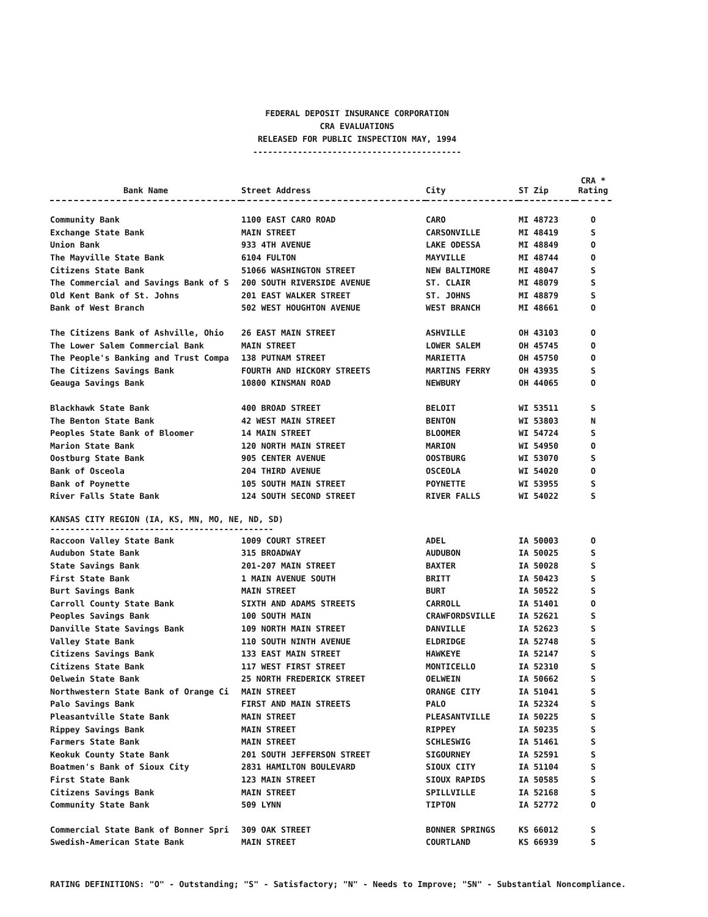FEDERAL DEPOSIT INSURANCE CORPORATION
CRA EVALUATIONS
RELEASED FOR PUBLIC INSPECTION MAY, 1994
------------------------------------------
| Bank Name | Street Address | City | ST Zip | CRA * Rating |
| --- | --- | --- | --- | --- |
| Community Bank | 1100 EAST CARO ROAD | CARO | MI 48723 | O |
| Exchange State Bank | MAIN STREET | CARSONVILLE | MI 48419 | S |
| Union Bank | 933 4TH AVENUE | LAKE ODESSA | MI 48849 | O |
| The Mayville State Bank | 6104 FULTON | MAYVILLE | MI 48744 | O |
| Citizens State Bank | 51066 WASHINGTON STREET | NEW BALTIMORE | MI 48047 | S |
| The Commercial and Savings Bank of S | 200 SOUTH RIVERSIDE AVENUE | ST. CLAIR | MI 48079 | S |
| Old Kent Bank of St. Johns | 201 EAST WALKER STREET | ST. JOHNS | MI 48879 | S |
| Bank of West Branch | 502 WEST HOUGHTON AVENUE | WEST BRANCH | MI 48661 | O |
| The Citizens Bank of Ashville, Ohio | 26 EAST MAIN STREET | ASHVILLE | OH 43103 | O |
| The Lower Salem Commercial Bank | MAIN STREET | LOWER SALEM | OH 45745 | O |
| The People's Banking and Trust Compa | 138 PUTNAM STREET | MARIETTA | OH 45750 | O |
| The Citizens Savings Bank | FOURTH AND HICKORY STREETS | MARTINS FERRY | OH 43935 | S |
| Geauga Savings Bank | 10800 KINSMAN ROAD | NEWBURY | OH 44065 | O |
| Blackhawk State Bank | 400 BROAD STREET | BELOIT | WI 53511 | S |
| The Benton State Bank | 42 WEST MAIN STREET | BENTON | WI 53803 | N |
| Peoples State Bank of Bloomer | 14 MAIN STREET | BLOOMER | WI 54724 | S |
| Marion State Bank | 120 NORTH MAIN STREET | MARION | WI 54950 | O |
| Oostburg State Bank | 905 CENTER AVENUE | OOSTBURG | WI 53070 | S |
| Bank of Osceola | 204 THIRD AVENUE | OSCEOLA | WI 54020 | O |
| Bank of Poynette | 105 SOUTH MAIN STREET | POYNETTE | WI 53955 | S |
| River Falls State Bank | 124 SOUTH SECOND STREET | RIVER FALLS | WI 54022 | S |
| KANSAS CITY REGION (IA, KS, MN, MO, NE, ND, SD) --------------------------------------------- | | | | |
| Raccoon Valley State Bank | 1009 COURT STREET | ADEL | IA 50003 | O |
| Audubon State Bank | 315 BROADWAY | AUDUBON | IA 50025 | S |
| State Savings Bank | 201-207 MAIN STREET | BAXTER | IA 50028 | S |
| First State Bank | 1 MAIN AVENUE SOUTH | BRITT | IA 50423 | S |
| Burt Savings Bank | MAIN STREET | BURT | IA 50522 | S |
| Carroll County State Bank | SIXTH AND ADAMS STREETS | CARROLL | IA 51401 | O |
| Peoples Savings Bank | 100 SOUTH MAIN | CRAWFORDSVILLE | IA 52621 | S |
| Danville State Savings Bank | 109 NORTH MAIN STREET | DANVILLE | IA 52623 | S |
| Valley State Bank | 110 SOUTH NINTH AVENUE | ELDRIDGE | IA 52748 | S |
| Citizens Savings Bank | 133 EAST MAIN STREET | HAWKEYE | IA 52147 | S |
| Citizens State Bank | 117 WEST FIRST STREET | MONTICELLO | IA 52310 | S |
| Oelwein State Bank | 25 NORTH FREDERICK STREET | OELWEIN | IA 50662 | S |
| Northwestern State Bank of Orange Ci | MAIN STREET | ORANGE CITY | IA 51041 | S |
| Palo Savings Bank | FIRST AND MAIN STREETS | PALO | IA 52324 | S |
| Pleasantville State Bank | MAIN STREET | PLEASANTVILLE | IA 50225 | S |
| Rippey Savings Bank | MAIN STREET | RIPPEY | IA 50235 | S |
| Farmers State Bank | MAIN STREET | SCHLESWIG | IA 51461 | S |
| Keokuk County State Bank | 201 SOUTH JEFFERSON STREET | SIGOURNEY | IA 52591 | S |
| Boatmen's Bank of Sioux City | 2831 HAMILTON BOULEVARD | SIOUX CITY | IA 51104 | S |
| First State Bank | 123 MAIN STREET | SIOUX RAPIDS | IA 50585 | S |
| Citizens Savings Bank | MAIN STREET | SPILLVILLE | IA 52168 | S |
| Community State Bank | 509 LYNN | TIPTON | IA 52772 | O |
| Commercial State Bank of Bonner Spri | 309 OAK STREET | BONNER SPRINGS | KS 66012 | S |
| Swedish-American State Bank | MAIN STREET | COURTLAND | KS 66939 | S |
RATING DEFINITIONS: "O" - Outstanding; "S" - Satisfactory; "N" - Needs to Improve; "SN" - Substantial Noncompliance.